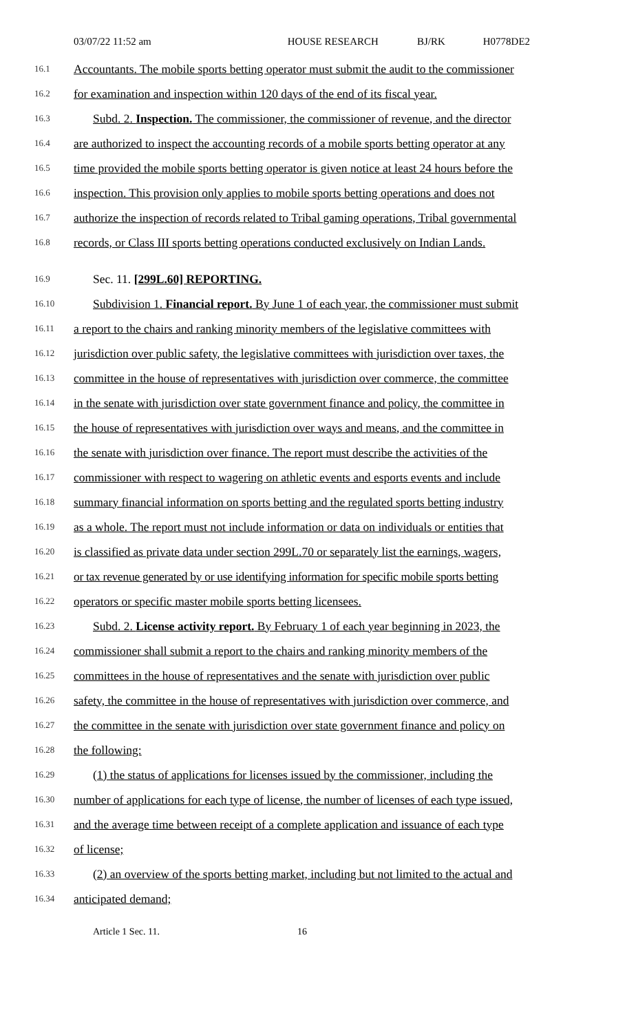03/07/22 11:52 am HOUSE RESEARCH BJ/RK H0778DE2
16.1 Accountants. The mobile sports betting operator must submit the audit to the commissioner
16.2 for examination and inspection within 120 days of the end of its fiscal year.
16.3 Subd. 2. Inspection. The commissioner, the commissioner of revenue, and the director
16.4 are authorized to inspect the accounting records of a mobile sports betting operator at any
16.5 time provided the mobile sports betting operator is given notice at least 24 hours before the
16.6 inspection. This provision only applies to mobile sports betting operations and does not
16.7 authorize the inspection of records related to Tribal gaming operations, Tribal governmental
16.8 records, or Class III sports betting operations conducted exclusively on Indian Lands.
16.9 Sec. 11. [299L.60] REPORTING.
16.10 Subdivision 1. Financial report. By June 1 of each year, the commissioner must submit
16.11 a report to the chairs and ranking minority members of the legislative committees with
16.12 jurisdiction over public safety, the legislative committees with jurisdiction over taxes, the
16.13 committee in the house of representatives with jurisdiction over commerce, the committee
16.14 in the senate with jurisdiction over state government finance and policy, the committee in
16.15 the house of representatives with jurisdiction over ways and means, and the committee in
16.16 the senate with jurisdiction over finance. The report must describe the activities of the
16.17 commissioner with respect to wagering on athletic events and esports events and include
16.18 summary financial information on sports betting and the regulated sports betting industry
16.19 as a whole. The report must not include information or data on individuals or entities that
16.20 is classified as private data under section 299L.70 or separately list the earnings, wagers,
16.21 or tax revenue generated by or use identifying information for specific mobile sports betting
16.22 operators or specific master mobile sports betting licensees.
16.23 Subd. 2. License activity report. By February 1 of each year beginning in 2023, the
16.24 commissioner shall submit a report to the chairs and ranking minority members of the
16.25 committees in the house of representatives and the senate with jurisdiction over public
16.26 safety, the committee in the house of representatives with jurisdiction over commerce, and
16.27 the committee in the senate with jurisdiction over state government finance and policy on
16.28 the following:
16.29 (1) the status of applications for licenses issued by the commissioner, including the
16.30 number of applications for each type of license, the number of licenses of each type issued,
16.31 and the average time between receipt of a complete application and issuance of each type
16.32 of license;
16.33 (2) an overview of the sports betting market, including but not limited to the actual and
16.34 anticipated demand;
Article 1 Sec. 11. 16